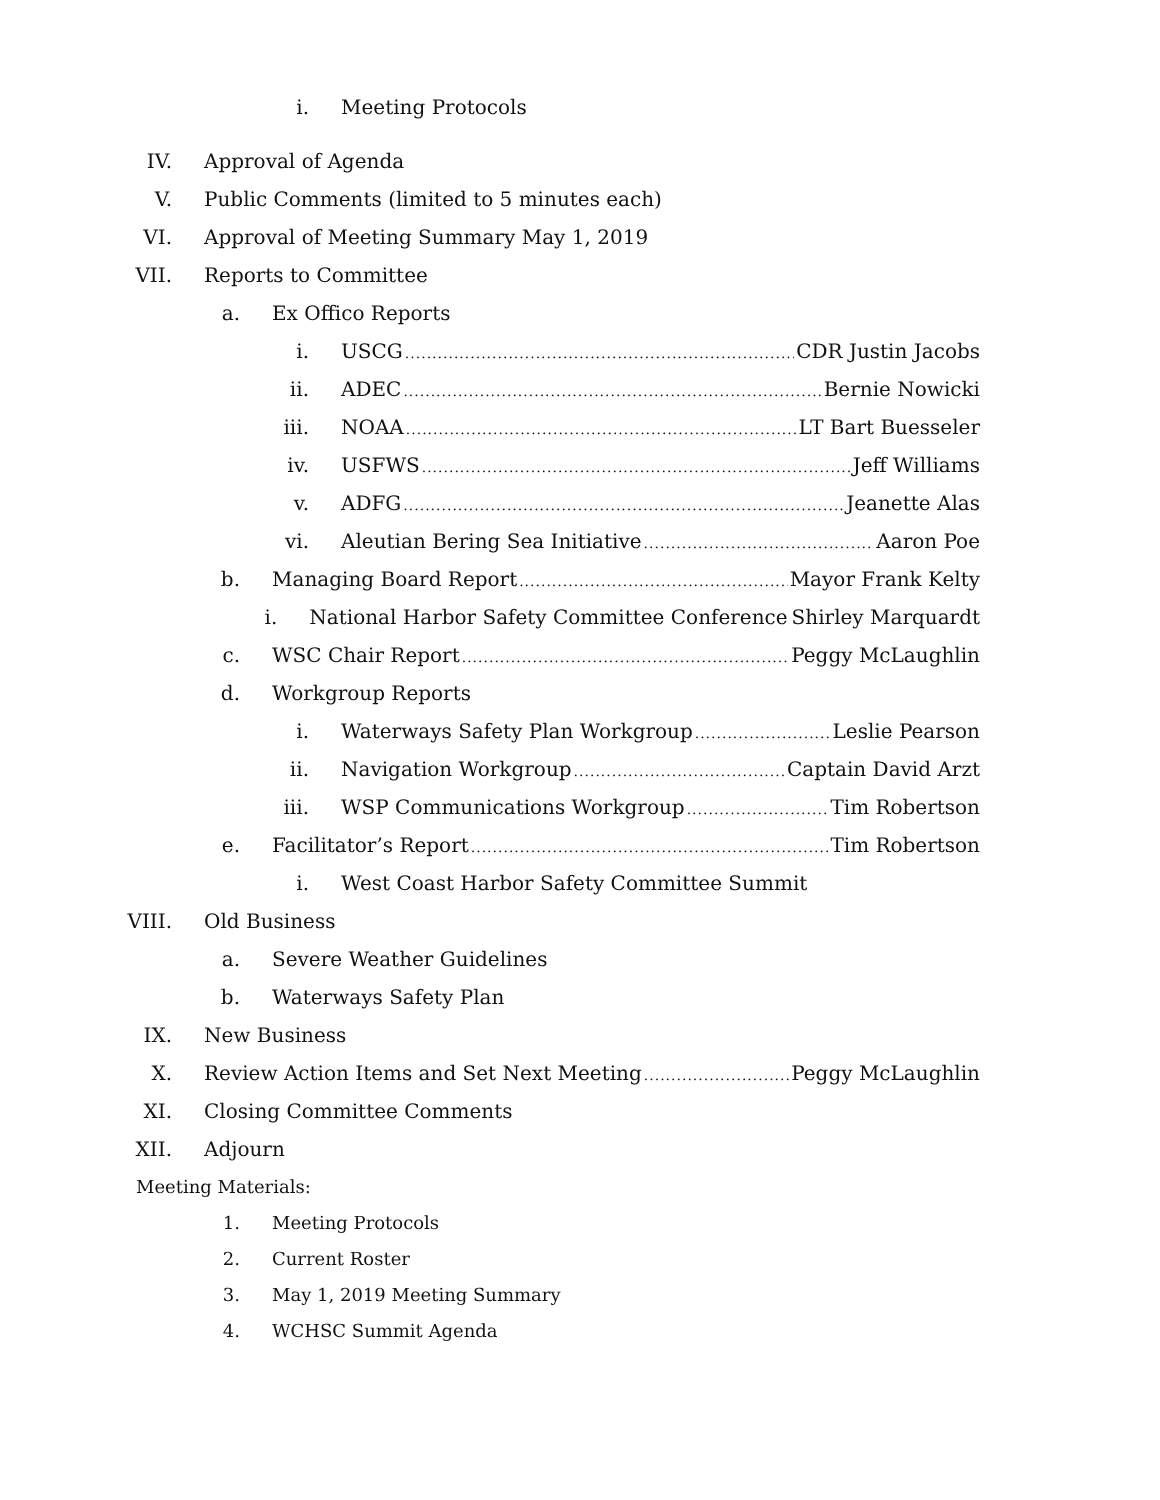i. Meeting Protocols
IV. Approval of Agenda
V. Public Comments (limited to 5 minutes each)
VI. Approval of Meeting Summary May 1, 2019
VII. Reports to Committee
a. Ex Offico Reports
i. USCG CDR Justin Jacobs
ii. ADEC Bernie Nowicki
iii. NOAA LT Bart Buesseler
iv. USFWS Jeff Williams
v. ADFG Jeanette Alas
vi. Aleutian Bering Sea Initiative Aaron Poe
b. Managing Board Report Mayor Frank Kelty
i. National Harbor Safety Committee Conference Shirley Marquardt
c. WSC Chair Report Peggy McLaughlin
d. Workgroup Reports
i. Waterways Safety Plan Workgroup Leslie Pearson
ii. Navigation Workgroup Captain David Arzt
iii. WSP Communications Workgroup Tim Robertson
e. Facilitator’s Report Tim Robertson
i. West Coast Harbor Safety Committee Summit
VIII. Old Business
a. Severe Weather Guidelines
b. Waterways Safety Plan
IX. New Business
X. Review Action Items and Set Next Meeting Peggy McLaughlin
XI. Closing Committee Comments
XII. Adjourn
Meeting Materials:
1. Meeting Protocols
2. Current Roster
3. May 1, 2019 Meeting Summary
4. WCHSC Summit Agenda